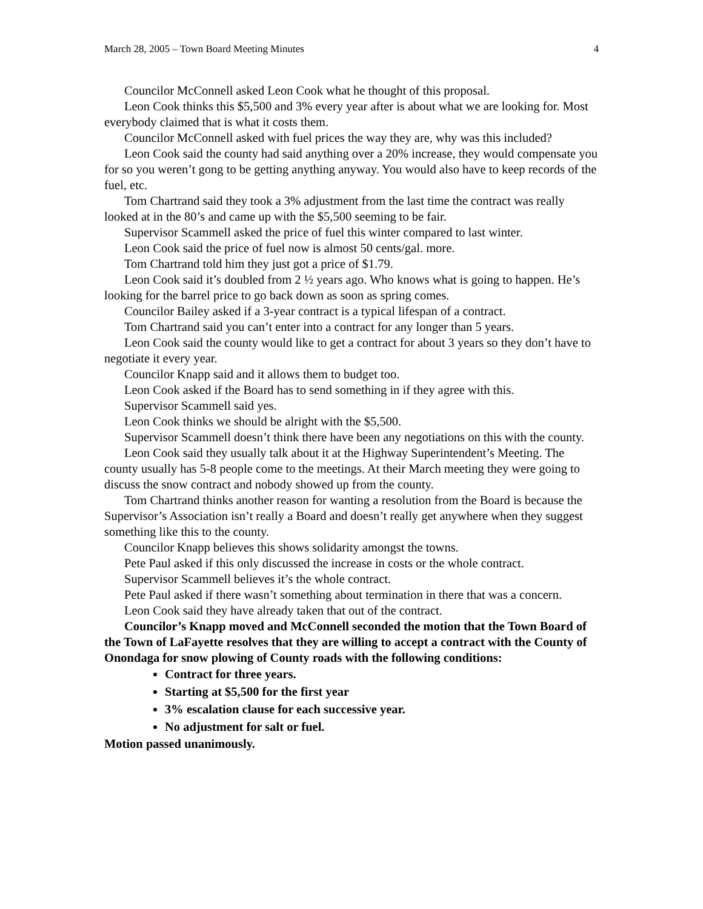March 28, 2005 – Town Board Meeting Minutes 4
Councilor McConnell asked Leon Cook what he thought of this proposal.
Leon Cook thinks this $5,500 and 3% every year after is about what we are looking for. Most everybody claimed that is what it costs them.
Councilor McConnell asked with fuel prices the way they are, why was this included?
Leon Cook said the county had said anything over a 20% increase, they would compensate you for so you weren’t gong to be getting anything anyway. You would also have to keep records of the fuel, etc.
Tom Chartrand said they took a 3% adjustment from the last time the contract was really looked at in the 80’s and came up with the $5,500 seeming to be fair.
Supervisor Scammell asked the price of fuel this winter compared to last winter.
Leon Cook said the price of fuel now is almost 50 cents/gal. more.
Tom Chartrand told him they just got a price of $1.79.
Leon Cook said it’s doubled from 2 ½ years ago. Who knows what is going to happen. He’s looking for the barrel price to go back down as soon as spring comes.
Councilor Bailey asked if a 3-year contract is a typical lifespan of a contract.
Tom Chartrand said you can’t enter into a contract for any longer than 5 years.
Leon Cook said the county would like to get a contract for about 3 years so they don’t have to negotiate it every year.
Councilor Knapp said and it allows them to budget too.
Leon Cook asked if the Board has to send something in if they agree with this.
Supervisor Scammell said yes.
Leon Cook thinks we should be alright with the $5,500.
Supervisor Scammell doesn’t think there have been any negotiations on this with the county.
Leon Cook said they usually talk about it at the Highway Superintendent’s Meeting. The county usually has 5-8 people come to the meetings. At their March meeting they were going to discuss the snow contract and nobody showed up from the county.
Tom Chartrand thinks another reason for wanting a resolution from the Board is because the Supervisor’s Association isn’t really a Board and doesn’t really get anywhere when they suggest something like this to the county.
Councilor Knapp believes this shows solidarity amongst the towns.
Pete Paul asked if this only discussed the increase in costs or the whole contract.
Supervisor Scammell believes it’s the whole contract.
Pete Paul asked if there wasn’t something about termination in there that was a concern.
Leon Cook said they have already taken that out of the contract.
Councilor’s Knapp moved and McConnell seconded the motion that the Town Board of the Town of LaFayette resolves that they are willing to accept a contract with the County of Onondaga for snow plowing of County roads with the following conditions:
Contract for three years.
Starting at $5,500 for the first year
3% escalation clause for each successive year.
No adjustment for salt or fuel.
Motion passed unanimously.